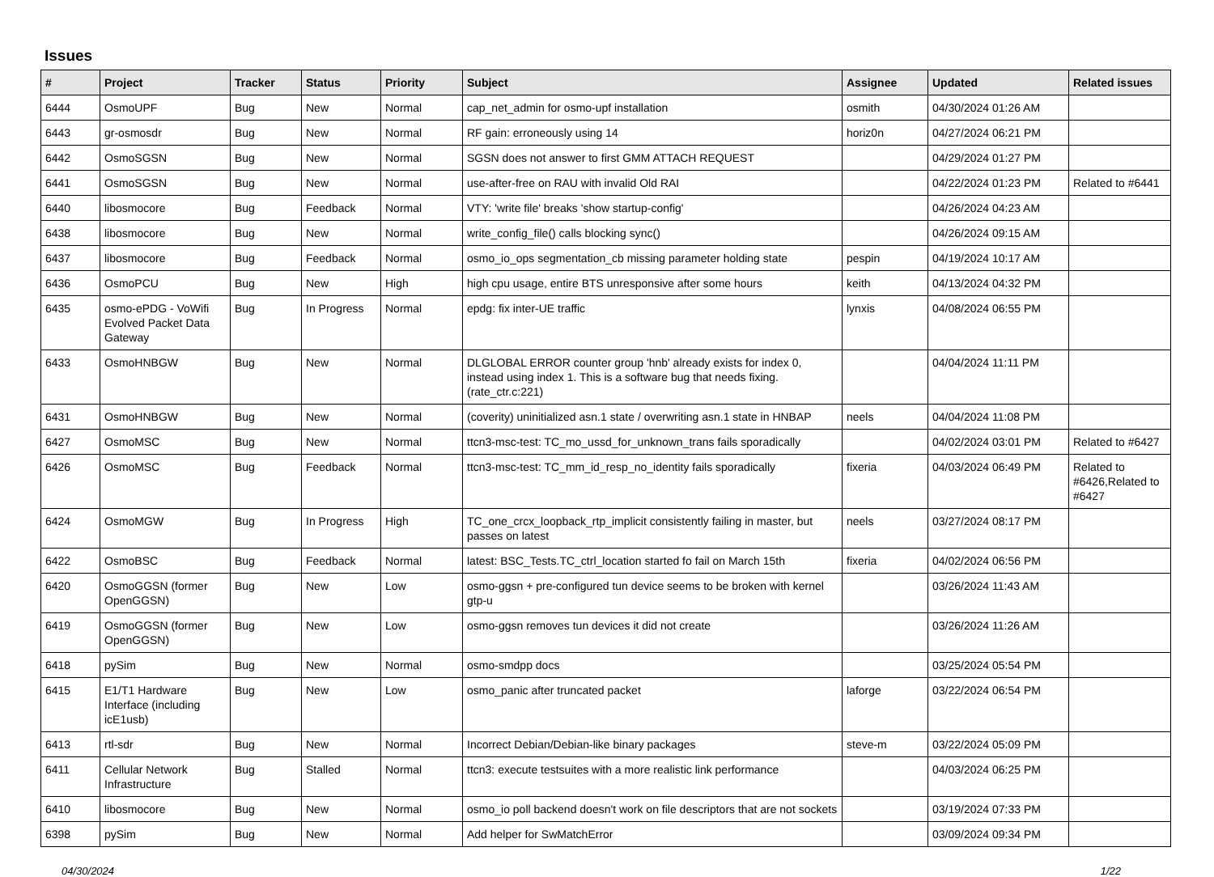Issues
| # | Project | Tracker | Status | Priority | Subject | Assignee | Updated | Related issues |
| --- | --- | --- | --- | --- | --- | --- | --- | --- |
| 6444 | OsmoUPF | Bug | New | Normal | cap_net_admin for osmo-upf installation | osmith | 04/30/2024 01:26 AM | |
| 6443 | gr-osmosdr | Bug | New | Normal | RF gain: erroneously using 14 | horiz0n | 04/27/2024 06:21 PM | |
| 6442 | OsmoSGSN | Bug | New | Normal | SGSN does not answer to first GMM ATTACH REQUEST | | 04/29/2024 01:27 PM | |
| 6441 | OsmoSGSN | Bug | New | Normal | use-after-free on RAU with invalid Old RAI | | 04/22/2024 01:23 PM | Related to #6441 |
| 6440 | libosmocore | Bug | Feedback | Normal | VTY: 'write file' breaks 'show startup-config' | | 04/26/2024 04:23 AM | |
| 6438 | libosmocore | Bug | New | Normal | write_config_file() calls blocking sync() | | 04/26/2024 09:15 AM | |
| 6437 | libosmocore | Bug | Feedback | Normal | osmo_io_ops segmentation_cb missing parameter holding state | pespin | 04/19/2024 10:17 AM | |
| 6436 | OsmoPCU | Bug | New | High | high cpu usage, entire BTS unresponsive after some hours | keith | 04/13/2024 04:32 PM | |
| 6435 | osmo-ePDG - VoWifi Evolved Packet Data Gateway | Bug | In Progress | Normal | epdg: fix inter-UE traffic | lynxis | 04/08/2024 06:55 PM | |
| 6433 | OsmoHNBGW | Bug | New | Normal | DLGLOBAL ERROR counter group 'hnb' already exists for index 0, instead using index 1. This is a software bug that needs fixing. (rate_ctr.c:221) | | 04/04/2024 11:11 PM | |
| 6431 | OsmoHNBGW | Bug | New | Normal | (coverity) uninitialized asn.1 state / overwriting asn.1 state in HNBAP | neels | 04/04/2024 11:08 PM | |
| 6427 | OsmoMSC | Bug | New | Normal | ttcn3-msc-test: TC_mo_ussd_for_unknown_trans fails sporadically | | 04/02/2024 03:01 PM | Related to #6427 |
| 6426 | OsmoMSC | Bug | Feedback | Normal | ttcn3-msc-test: TC_mm_id_resp_no_identity fails sporadically | fixeria | 04/03/2024 06:49 PM | Related to #6426,Related to #6427 |
| 6424 | OsmoMGW | Bug | In Progress | High | TC_one_crcx_loopback_rtp_implicit consistently failing in master, but passes on latest | neels | 03/27/2024 08:17 PM | |
| 6422 | OsmoBSC | Bug | Feedback | Normal | latest: BSC_Tests.TC_ctrl_location started fo fail on March 15th | fixeria | 04/02/2024 06:56 PM | |
| 6420 | OsmoGGSN (former OpenGGSN) | Bug | New | Low | osmo-ggsn + pre-configured tun device seems to be broken with kernel gtp-u | | 03/26/2024 11:43 AM | |
| 6419 | OsmoGGSN (former OpenGGSN) | Bug | New | Low | osmo-ggsn removes tun devices it did not create | | 03/26/2024 11:26 AM | |
| 6418 | pySim | Bug | New | Normal | osmo-smdpp docs | | 03/25/2024 05:54 PM | |
| 6415 | E1/T1 Hardware Interface (including icE1usb) | Bug | New | Low | osmo_panic after truncated packet | laforge | 03/22/2024 06:54 PM | |
| 6413 | rtl-sdr | Bug | New | Normal | Incorrect Debian/Debian-like binary packages | steve-m | 03/22/2024 05:09 PM | |
| 6411 | Cellular Network Infrastructure | Bug | Stalled | Normal | ttcn3: execute testsuites with a more realistic link performance | | 04/03/2024 06:25 PM | |
| 6410 | libosmocore | Bug | New | Normal | osmo_io poll backend doesn't work on file descriptors that are not sockets | | 03/19/2024 07:33 PM | |
| 6398 | pySim | Bug | New | Normal | Add helper for SwMatchError | | 03/09/2024 09:34 PM | |
04/30/2024 1/22